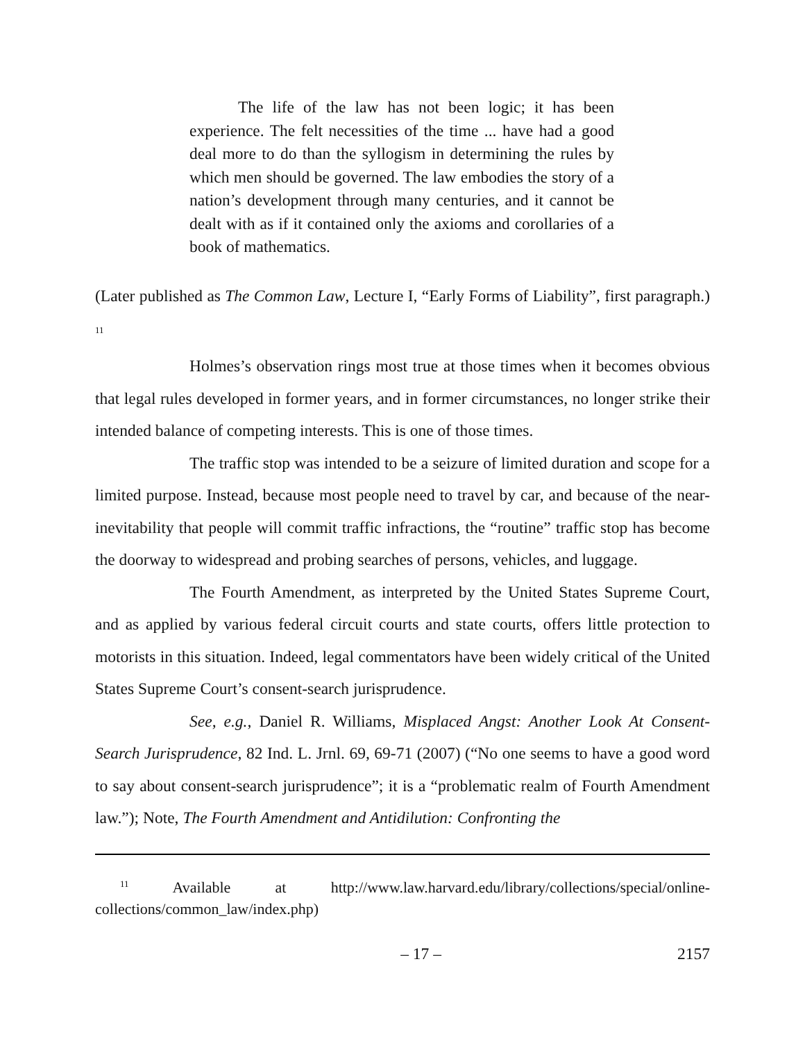The life of the law has not been logic; it has been experience. The felt necessities of the time ... have had a good deal more to do than the syllogism in determining the rules by which men should be governed. The law embodies the story of a nation’s development through many centuries, and it cannot be dealt with as if it contained only the axioms and corollaries of a book of mathematics.
(Later published as The Common Law, Lecture I, “Early Forms of Liability”, first paragraph.)<sup>11</sup>
Holmes’s observation rings most true at those times when it becomes obvious that legal rules developed in former years, and in former circumstances, no longer strike their intended balance of competing interests. This is one of those times.
The traffic stop was intended to be a seizure of limited duration and scope for a limited purpose. Instead, because most people need to travel by car, and because of the near-inevitability that people will commit traffic infractions, the “routine” traffic stop has become the doorway to widespread and probing searches of persons, vehicles, and luggage.
The Fourth Amendment, as interpreted by the United States Supreme Court, and as applied by various federal circuit courts and state courts, offers little protection to motorists in this situation. Indeed, legal commentators have been widely critical of the United States Supreme Court’s consent-search jurisprudence.
See, e.g., Daniel R. Williams, Misplaced Angst: Another Look At Consent-Search Jurisprudence, 82 Ind. L. Jrnl. 69, 69-71 (2007) (“No one seems to have a good word to say about consent-search jurisprudence”; it is a “problematic realm of Fourth Amendment law.”); Note, The Fourth Amendment and Antidilution: Confronting the
<sup>11</sup> Available at http://www.law.harvard.edu/library/collections/special/online-collections/common_law/index.php)
– 17 – 2157